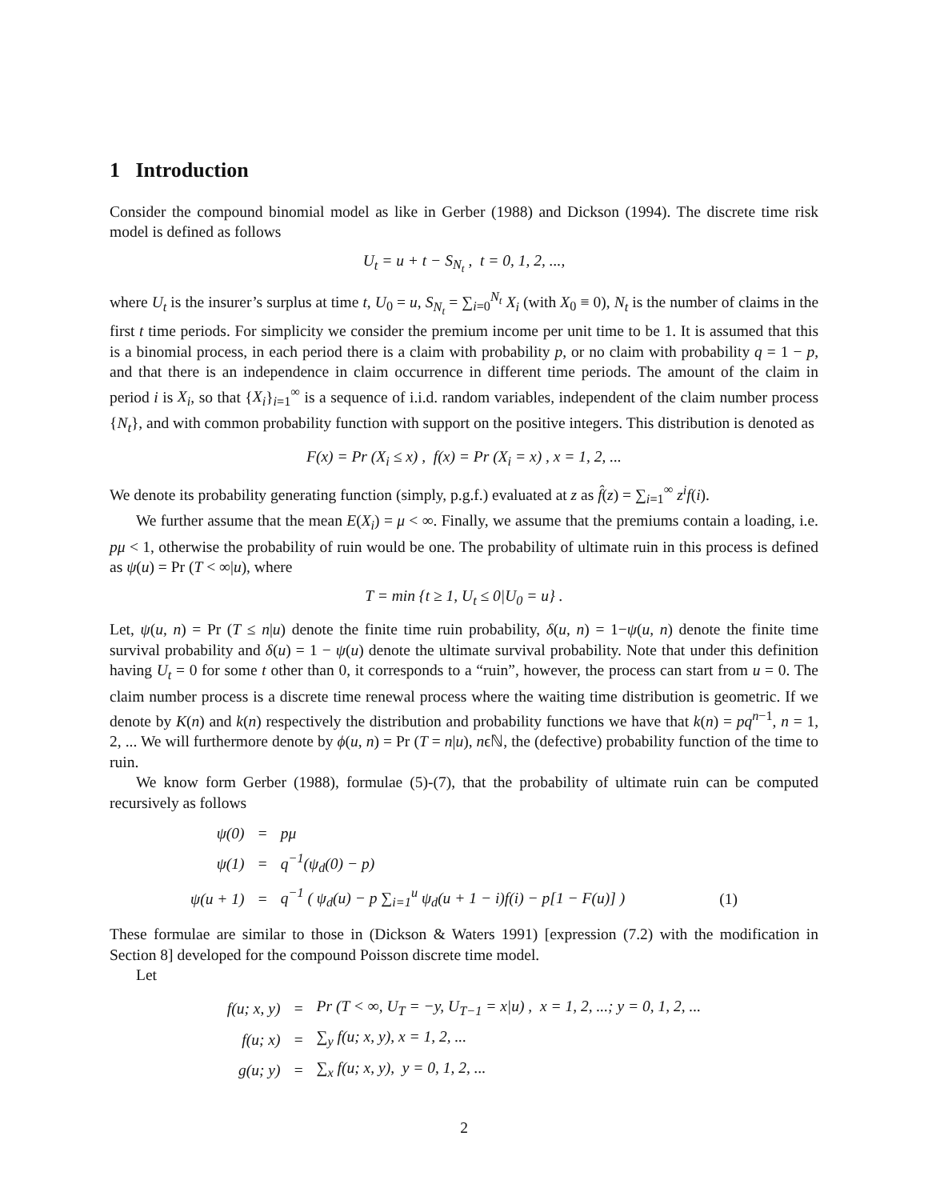1 Introduction
Consider the compound binomial model as like in Gerber (1988) and Dickson (1994). The discrete time risk model is defined as follows
U<sub>t</sub> = u + t − S<sub>N<sub>t</sub></sub> , t = 0, 1, 2, ...,
where U<sub>t</sub> is the insurer’s surplus at time t, U<sub>0</sub> = u, S<sub>N<sub>t</sub></sub> = ∑<sub>i=0</sub><sup>N<sub>t</sub></sup> X<sub>i</sub> (with X<sub>0</sub> ≡ 0), N<sub>t</sub> is the number of claims in the first t time periods. For simplicity we consider the premium income per unit time to be 1. It is assumed that this is a binomial process, in each period there is a claim with probability p, or no claim with probability q = 1 − p, and that there is an independence in claim occurrence in different time periods. The amount of the claim in period i is X<sub>i</sub>, so that {X<sub>i</sub>}<sub>i=1</sub><sup>∞</sup> is a sequence of i.i.d. random variables, independent of the claim number process {N<sub>t</sub>}, and with common probability function with support on the positive integers. This distribution is denoted as
F(x) = Pr (X<sub>i</sub> ≤ x) , f(x) = Pr (X<sub>i</sub> = x) , x = 1, 2, ...
We denote its probability generating function (simply, p.g.f.) evaluated at z as f̂(z) = ∑<sub>i=1</sub><sup>∞</sup> z<sup>i</sup>f(i).
We further assume that the mean E(X<sub>i</sub>) = μ < ∞. Finally, we assume that the premiums contain a loading, i.e. pμ < 1, otherwise the probability of ruin would be one. The probability of ultimate ruin in this process is defined as ψ(u) = Pr (T < ∞|u), where
T = min {t ≥ 1, U<sub>t</sub> ≤ 0|U<sub>0</sub> = u} .
Let, ψ(u, n) = Pr (T ≤ n|u) denote the finite time ruin probability, δ(u, n) = 1−ψ(u, n) denote the finite time survival probability and δ(u) = 1 − ψ(u) denote the ultimate survival probability. Note that under this definition having U<sub>t</sub> = 0 for some t other than 0, it corresponds to a “ruin”, however, the process can start from u = 0. The claim number process is a discrete time renewal process where the waiting time distribution is geometric. If we denote by K(n) and k(n) respectively the distribution and probability functions we have that k(n) = pq<sup>n−1</sup>, n = 1, 2, ... We will furthermore denote by ϕ(u, n) = Pr (T = n|u), nϵℕ, the (defective) probability function of the time to ruin.
We know form Gerber (1988), formulae (5)-(7), that the probability of ultimate ruin can be computed recursively as follows
| ψ(0) | = | pμ | |
| ψ(1) | = | q<sup>−1</sup>(ψ<sub>d</sub>(0) − p) | |
| ψ(u + 1) | = | q<sup>−1</sup> ( ψ<sub>d</sub>(u) − p ∑<sub>i=1</sub><sup>u</sup> ψ<sub>d</sub>(u + 1 − i)f(i) − p[1 − F(u)] ) | (1) |
These formulae are similar to those in (Dickson & Waters 1991) [expression (7.2) with the modification in Section 8] developed for the compound Poisson discrete time model.
Let
| f(u; x, y) | = | Pr (T < ∞, U<sub>T</sub> = −y, U<sub>T−1</sub> = x/u) , x = 1, 2, ...; y = 0, 1, 2, ... |
| f(u; x) | = | ∑<sub>y</sub> f(u; x, y), x = 1, 2, ... |
| g(u; y) | = | ∑<sub>x</sub> f(u; x, y), y = 0, 1, 2, ... |
2